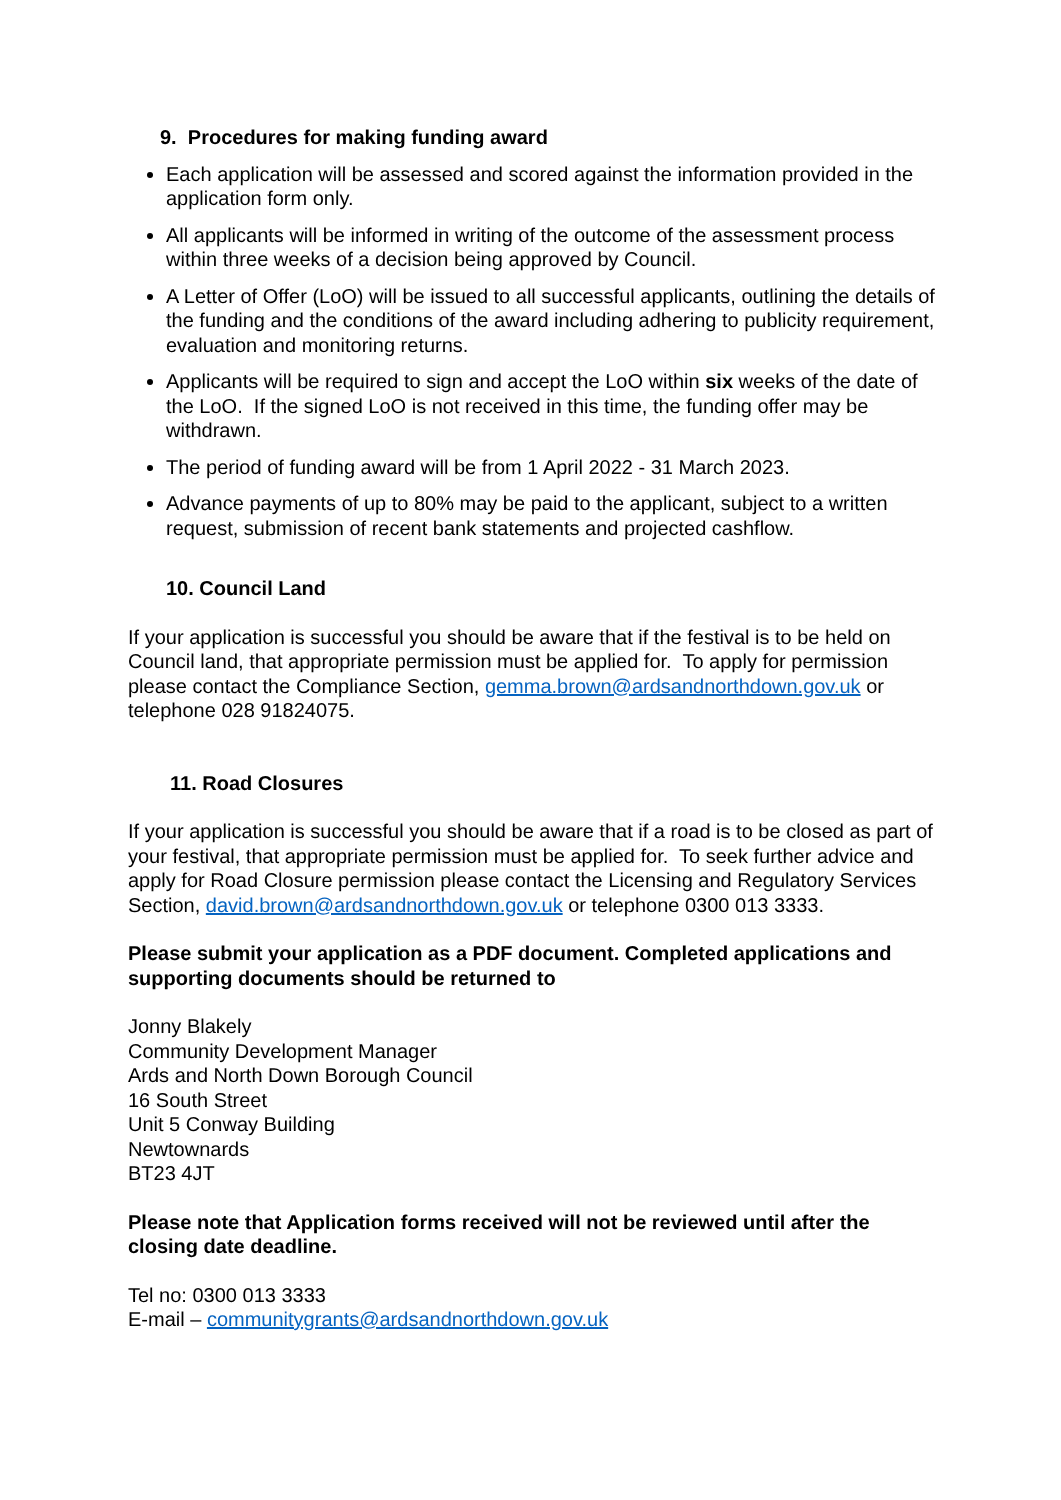9. Procedures for making funding award
Each application will be assessed and scored against the information provided in the application form only.
All applicants will be informed in writing of the outcome of the assessment process within three weeks of a decision being approved by Council.
A Letter of Offer (LoO) will be issued to all successful applicants, outlining the details of the funding and the conditions of the award including adhering to publicity requirement, evaluation and monitoring returns.
Applicants will be required to sign and accept the LoO within six weeks of the date of the LoO. If the signed LoO is not received in this time, the funding offer may be withdrawn.
The period of funding award will be from 1 April 2022 - 31 March 2023.
Advance payments of up to 80% may be paid to the applicant, subject to a written request, submission of recent bank statements and projected cashflow.
10. Council Land
If your application is successful you should be aware that if the festival is to be held on Council land, that appropriate permission must be applied for. To apply for permission please contact the Compliance Section, gemma.brown@ardsandnorthdown.gov.uk or telephone 028 91824075.
11. Road Closures
If your application is successful you should be aware that if a road is to be closed as part of your festival, that appropriate permission must be applied for. To seek further advice and apply for Road Closure permission please contact the Licensing and Regulatory Services Section, david.brown@ardsandnorthdown.gov.uk or telephone 0300 013 3333.
Please submit your application as a PDF document. Completed applications and supporting documents should be returned to
Jonny Blakely
Community Development Manager
Ards and North Down Borough Council
16 South Street
Unit 5 Conway Building
Newtownards
BT23 4JT
Please note that Application forms received will not be reviewed until after the closing date deadline.
Tel no: 0300 013 3333
E-mail – communitygrants@ardsandnorthdown.gov.uk